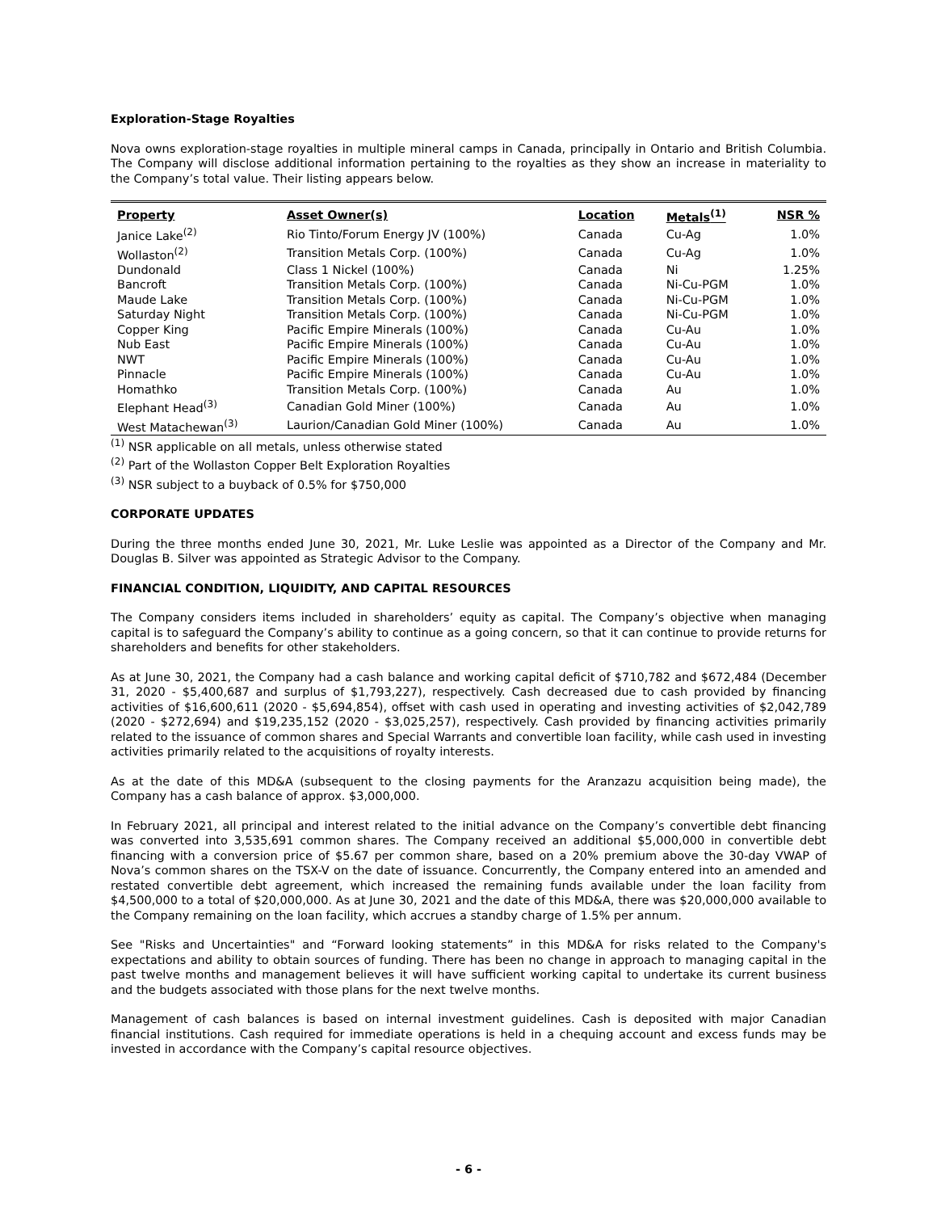Exploration-Stage Royalties
Nova owns exploration-stage royalties in multiple mineral camps in Canada, principally in Ontario and British Columbia. The Company will disclose additional information pertaining to the royalties as they show an increase in materiality to the Company’s total value. Their listing appears below.
| Property | Asset Owner(s) | Location | Metals<sup>(1)</sup> | NSR % |
| --- | --- | --- | --- | --- |
| Janice Lake<sup>(2)</sup> | Rio Tinto/Forum Energy JV (100%) | Canada | Cu-Ag | 1.0% |
| Wollaston<sup>(2)</sup> | Transition Metals Corp. (100%) | Canada | Cu-Ag | 1.0% |
| Dundonald | Class 1 Nickel (100%) | Canada | Ni | 1.25% |
| Bancroft | Transition Metals Corp. (100%) | Canada | Ni-Cu-PGM | 1.0% |
| Maude Lake | Transition Metals Corp. (100%) | Canada | Ni-Cu-PGM | 1.0% |
| Saturday Night | Transition Metals Corp. (100%) | Canada | Ni-Cu-PGM | 1.0% |
| Copper King | Pacific Empire Minerals (100%) | Canada | Cu-Au | 1.0% |
| Nub East | Pacific Empire Minerals (100%) | Canada | Cu-Au | 1.0% |
| NWT | Pacific Empire Minerals (100%) | Canada | Cu-Au | 1.0% |
| Pinnacle | Pacific Empire Minerals (100%) | Canada | Cu-Au | 1.0% |
| Homathko | Transition Metals Corp. (100%) | Canada | Au | 1.0% |
| Elephant Head<sup>(3)</sup> | Canadian Gold Miner (100%) | Canada | Au | 1.0% |
| West Matachewan<sup>(3)</sup> | Laurion/Canadian Gold Miner (100%) | Canada | Au | 1.0% |
<sup>(1)</sup> NSR applicable on all metals, unless otherwise stated
<sup>(2)</sup> Part of the Wollaston Copper Belt Exploration Royalties
<sup>(3)</sup> NSR subject to a buyback of 0.5% for $750,000
CORPORATE UPDATES
During the three months ended June 30, 2021, Mr. Luke Leslie was appointed as a Director of the Company and Mr. Douglas B. Silver was appointed as Strategic Advisor to the Company.
FINANCIAL CONDITION, LIQUIDITY, AND CAPITAL RESOURCES
The Company considers items included in shareholders’ equity as capital. The Company’s objective when managing capital is to safeguard the Company’s ability to continue as a going concern, so that it can continue to provide returns for shareholders and benefits for other stakeholders.
As at June 30, 2021, the Company had a cash balance and working capital deficit of $710,782 and $672,484 (December 31, 2020 - $5,400,687 and surplus of $1,793,227), respectively. Cash decreased due to cash provided by financing activities of $16,600,611 (2020 - $5,694,854), offset with cash used in operating and investing activities of $2,042,789 (2020 - $272,694) and $19,235,152 (2020 - $3,025,257), respectively. Cash provided by financing activities primarily related to the issuance of common shares and Special Warrants and convertible loan facility, while cash used in investing activities primarily related to the acquisitions of royalty interests.
As at the date of this MD&A (subsequent to the closing payments for the Aranzazu acquisition being made), the Company has a cash balance of approx. $3,000,000.
In February 2021, all principal and interest related to the initial advance on the Company’s convertible debt financing was converted into 3,535,691 common shares. The Company received an additional $5,000,000 in convertible debt financing with a conversion price of $5.67 per common share, based on a 20% premium above the 30-day VWAP of Nova’s common shares on the TSX-V on the date of issuance. Concurrently, the Company entered into an amended and restated convertible debt agreement, which increased the remaining funds available under the loan facility from $4,500,000 to a total of $20,000,000. As at June 30, 2021 and the date of this MD&A, there was $20,000,000 available to the Company remaining on the loan facility, which accrues a standby charge of 1.5% per annum.
See "Risks and Uncertainties" and “Forward looking statements” in this MD&A for risks related to the Company's expectations and ability to obtain sources of funding. There has been no change in approach to managing capital in the past twelve months and management believes it will have sufficient working capital to undertake its current business and the budgets associated with those plans for the next twelve months.
Management of cash balances is based on internal investment guidelines. Cash is deposited with major Canadian financial institutions. Cash required for immediate operations is held in a chequing account and excess funds may be invested in accordance with the Company’s capital resource objectives.
- 6 -